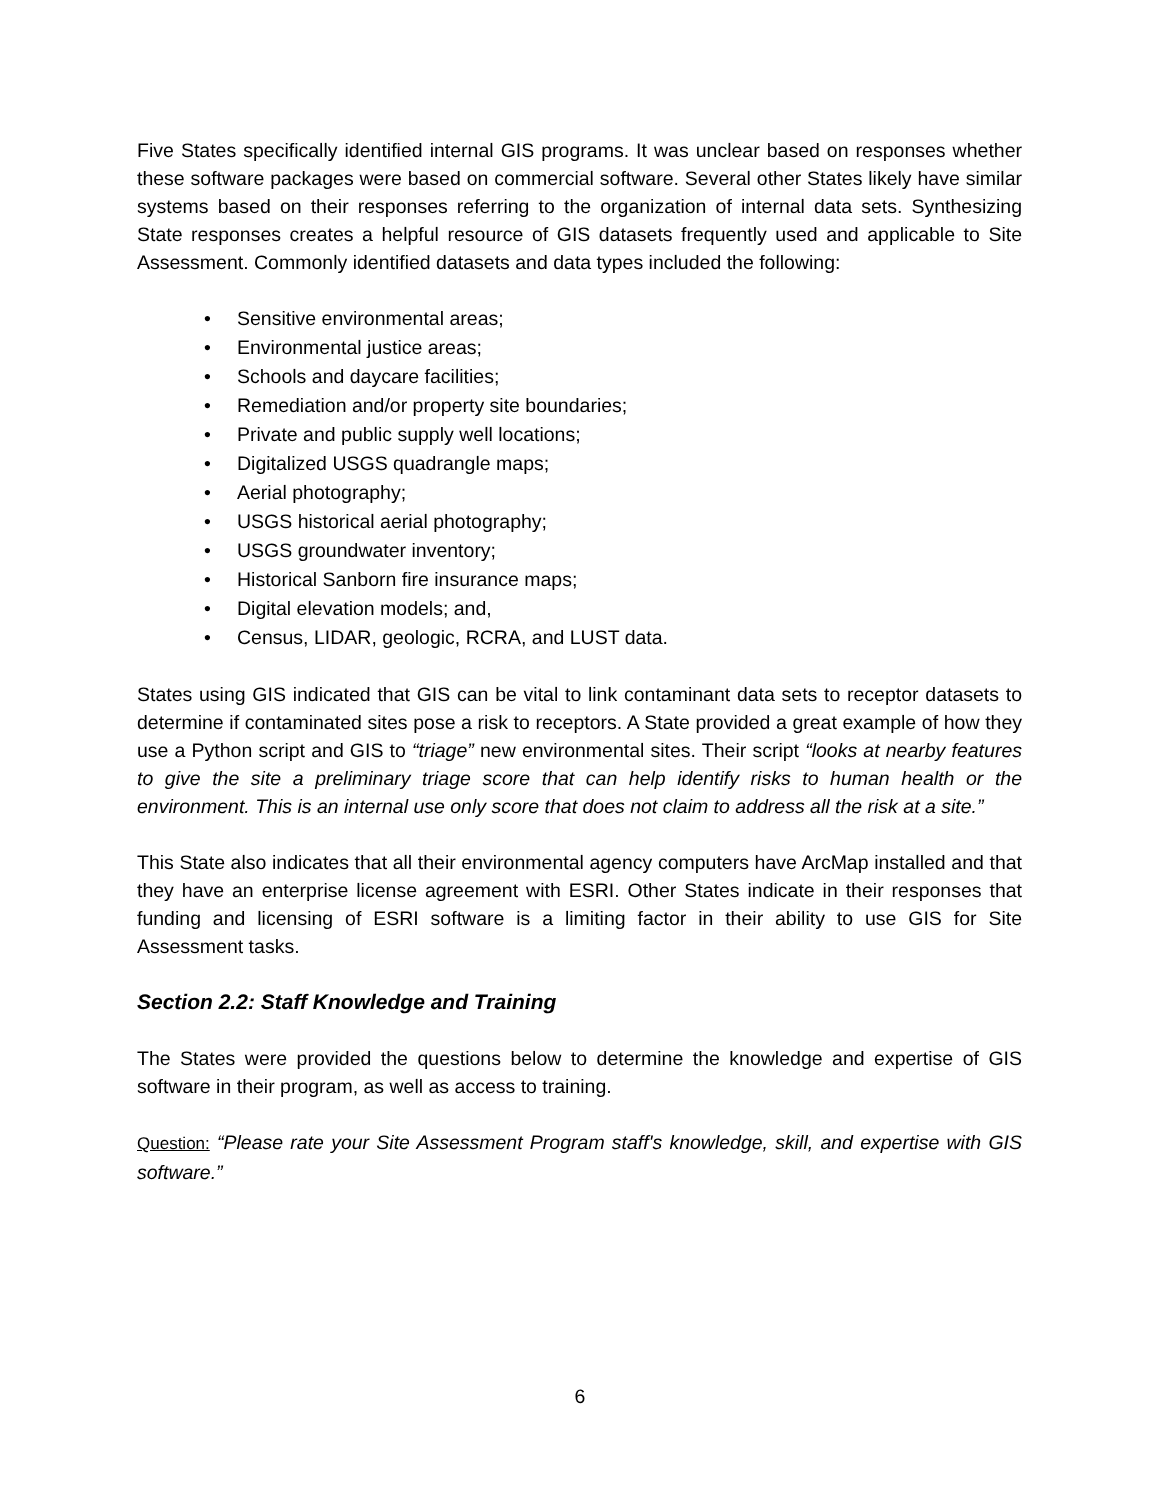Five States specifically identified internal GIS programs. It was unclear based on responses whether these software packages were based on commercial software. Several other States likely have similar systems based on their responses referring to the organization of internal data sets. Synthesizing State responses creates a helpful resource of GIS datasets frequently used and applicable to Site Assessment. Commonly identified datasets and data types included the following:
• Sensitive environmental areas;
• Environmental justice areas;
• Schools and daycare facilities;
• Remediation and/or property site boundaries;
• Private and public supply well locations;
• Digitalized USGS quadrangle maps;
• Aerial photography;
• USGS historical aerial photography;
• USGS groundwater inventory;
• Historical Sanborn fire insurance maps;
• Digital elevation models; and,
• Census, LIDAR, geologic, RCRA, and LUST data.
States using GIS indicated that GIS can be vital to link contaminant data sets to receptor datasets to determine if contaminated sites pose a risk to receptors. A State provided a great example of how they use a Python script and GIS to “triage” new environmental sites. Their script “looks at nearby features to give the site a preliminary triage score that can help identify risks to human health or the environment. This is an internal use only score that does not claim to address all the risk at a site.”
This State also indicates that all their environmental agency computers have ArcMap installed and that they have an enterprise license agreement with ESRI. Other States indicate in their responses that funding and licensing of ESRI software is a limiting factor in their ability to use GIS for Site Assessment tasks.
Section 2.2: Staff Knowledge and Training
The States were provided the questions below to determine the knowledge and expertise of GIS software in their program, as well as access to training.
Question: “Please rate your Site Assessment Program staff's knowledge, skill, and expertise with GIS software.”
6